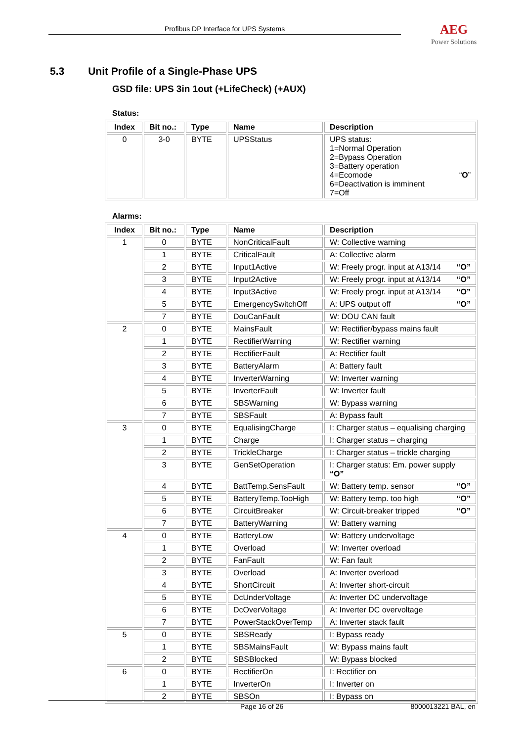Profibus DP Interface for UPS Systems AEG
Power Solutions
5.3 Unit Profile of a Single-Phase UPS
GSD file: UPS 3in 1out (+LifeCheck) (+AUX)
Status:
| Index | Bit no.: | Type | Name | Description |
| --- | --- | --- | --- | --- |
| 0 | 3-0 | BYTE | UPSStatus | UPS status: 1=Normal Operation 2=Bypass Operation 3=Battery operation 4=Ecomode “ O ” 6=Deactivation is imminent 7=Off |
Alarms:
| Index | Bit no.: | Type | Name | Description |
| --- | --- | --- | --- | --- |
| 1 | 0 | BYTE | NonCriticalFault | W: Collective warning |
| | 1 | BYTE | CriticalFault | A: Collective alarm |
| | 2 | BYTE | Input1Active | W: Freely progr. input at A13/14 “O” |
| | 3 | BYTE | Input2Active | W: Freely progr. input at A13/14 “O” |
| | 4 | BYTE | Input3Active | W: Freely progr. input at A13/14 “O” |
| | 5 | BYTE | EmergencySwitchOff | A: UPS output off “O” |
| | 7 | BYTE | DouCanFault | W: DOU CAN fault |
| 2 | 0 | BYTE | MainsFault | W: Rectifier/bypass mains fault |
| | 1 | BYTE | RectifierWarning | W: Rectifier warning |
| | 2 | BYTE | RectifierFault | A: Rectifier fault |
| | 3 | BYTE | BatteryAlarm | A: Battery fault |
| | 4 | BYTE | InverterWarning | W: Inverter warning |
| | 5 | BYTE | InverterFault | W: Inverter fault |
| | 6 | BYTE | SBSWarning | W: Bypass warning |
| | 7 | BYTE | SBSFault | A: Bypass fault |
| 3 | 0 | BYTE | EqualisingCharge | I: Charger status – equalising charging |
| | 1 | BYTE | Charge | I: Charger status – charging |
| | 2 | BYTE | TrickleCharge | I: Charger status – trickle charging |
| | 3 | BYTE | GenSetOperation | I: Charger status: Em. power supply “O” |
| | 4 | BYTE | BattTemp.SensFault | W: Battery temp. sensor “O” |
| | 5 | BYTE | BatteryTemp.TooHigh | W: Battery temp. too high “O” |
| | 6 | BYTE | CircuitBreaker | W: Circuit-breaker tripped “O” |
| | 7 | BYTE | BatteryWarning | W: Battery warning |
| 4 | 0 | BYTE | BatteryLow | W: Battery undervoltage |
| | 1 | BYTE | Overload | W: Inverter overload |
| | 2 | BYTE | FanFault | W: Fan fault |
| | 3 | BYTE | Overload | A: Inverter overload |
| | 4 | BYTE | ShortCircuit | A: Inverter short-circuit |
| | 5 | BYTE | DcUnderVoltage | A: Inverter DC undervoltage |
| | 6 | BYTE | DcOverVoltage | A: Inverter DC overvoltage |
| | 7 | BYTE | PowerStackOverTemp | A: Inverter stack fault |
| 5 | 0 | BYTE | SBSReady | I: Bypass ready |
| | 1 | BYTE | SBSMainsFault | W: Bypass mains fault |
| | 2 | BYTE | SBSBlocked | W: Bypass blocked |
| 6 | 0 | BYTE | RectifierOn | I: Rectifier on |
| | 1 | BYTE | InverterOn | I: Inverter on |
| | 2 | BYTE | SBSOn | I: Bypass on |
Page 16 of 26 8000013221 BAL, en